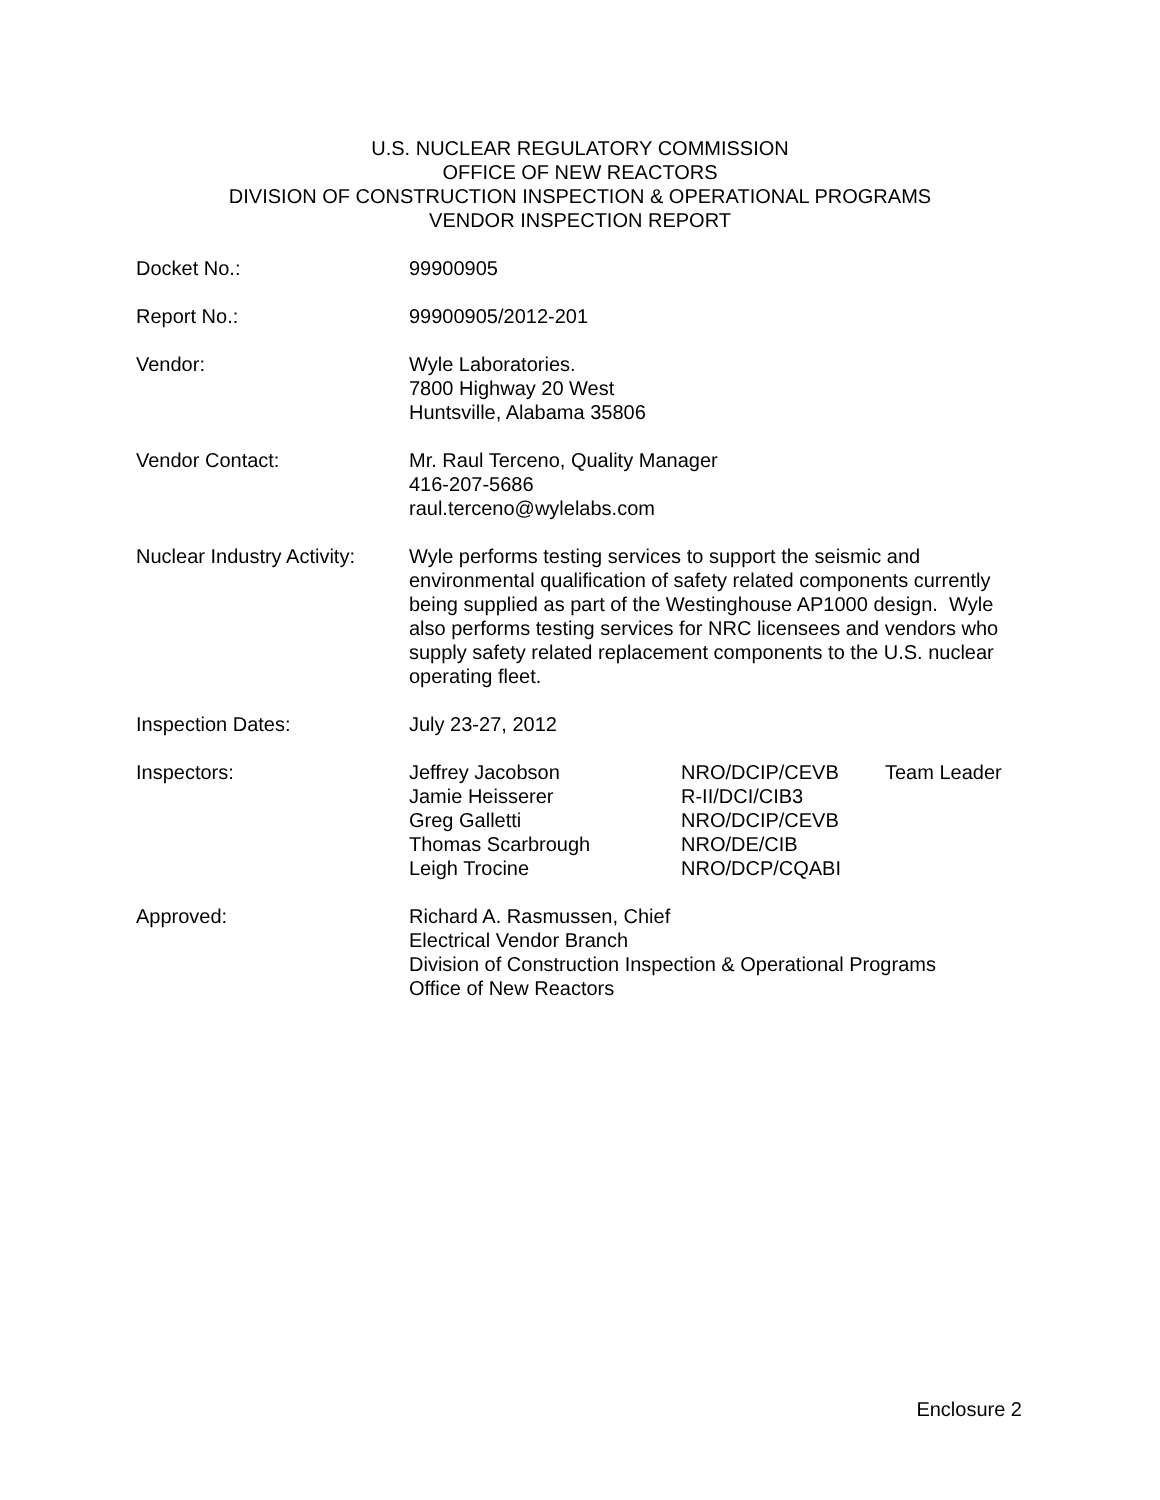U.S. NUCLEAR REGULATORY COMMISSION
OFFICE OF NEW REACTORS
DIVISION OF CONSTRUCTION INSPECTION & OPERATIONAL PROGRAMS
VENDOR INSPECTION REPORT
| Docket No.: | 99900905 |
| Report No.: | 99900905/2012-201 |
| Vendor: | Wyle Laboratories. 7800 Highway 20 West Huntsville, Alabama 35806 |
| Vendor Contact: | Mr. Raul Terceno, Quality Manager 416-207-5686 raul.terceno@wylelabs.com |
| Nuclear Industry Activity: | Wyle performs testing services to support the seismic and environmental qualification of safety related components currently being supplied as part of the Westinghouse AP1000 design. Wyle also performs testing services for NRC licensees and vendors who supply safety related replacement components to the U.S. nuclear operating fleet. |
| Inspection Dates: | July 23-27, 2012 |
| Inspectors: | / Jeffrey Jacobson / NRO/DCIP/CEVB / Team Leader / / Jamie Heisserer / R-II/DCI/CIB3 / / / Greg Galletti / NRO/DCIP/CEVB / / / Thomas Scarbrough / NRO/DE/CIB / / / Leigh Trocine / NRO/DCP/CQABI / / |
| Approved: | Richard A. Rasmussen, Chief Electrical Vendor Branch Division of Construction Inspection & Operational Programs Office of New Reactors |
Enclosure 2